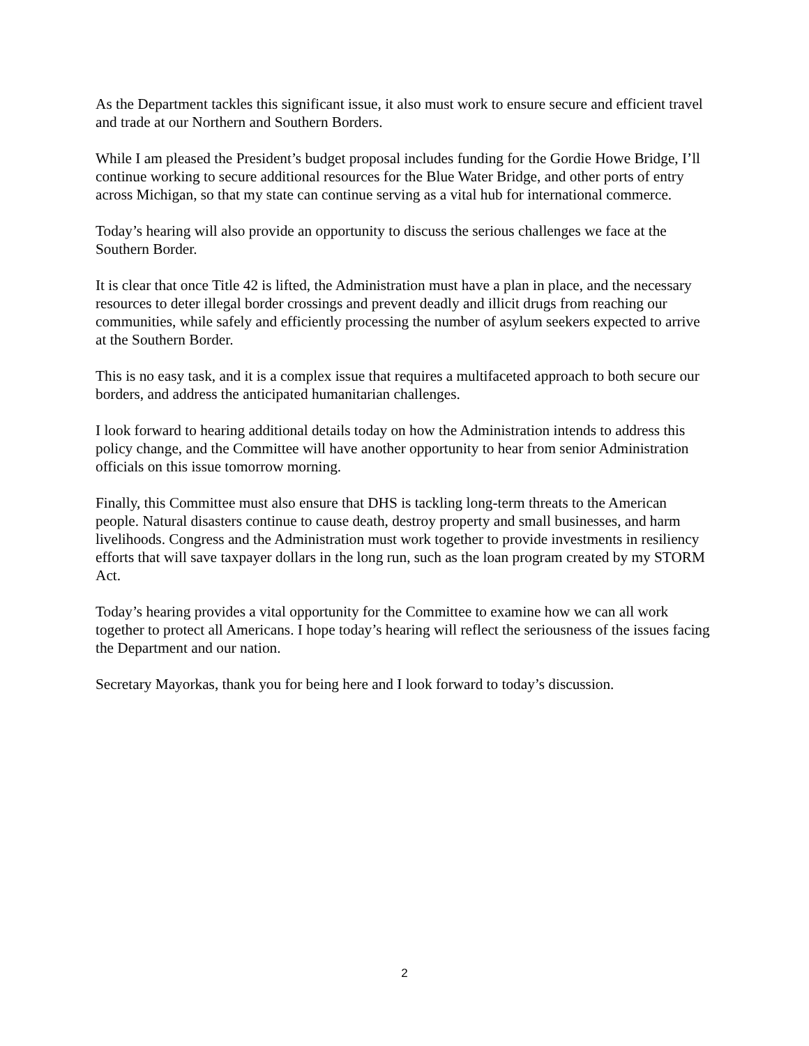As the Department tackles this significant issue, it also must work to ensure secure and efficient travel and trade at our Northern and Southern Borders.
While I am pleased the President’s budget proposal includes funding for the Gordie Howe Bridge, I’ll continue working to secure additional resources for the Blue Water Bridge, and other ports of entry across Michigan, so that my state can continue serving as a vital hub for international commerce.
Today’s hearing will also provide an opportunity to discuss the serious challenges we face at the Southern Border.
It is clear that once Title 42 is lifted, the Administration must have a plan in place, and the necessary resources to deter illegal border crossings and prevent deadly and illicit drugs from reaching our communities, while safely and efficiently processing the number of asylum seekers expected to arrive at the Southern Border.
This is no easy task, and it is a complex issue that requires a multifaceted approach to both secure our borders, and address the anticipated humanitarian challenges.
I look forward to hearing additional details today on how the Administration intends to address this policy change, and the Committee will have another opportunity to hear from senior Administration officials on this issue tomorrow morning.
Finally, this Committee must also ensure that DHS is tackling long-term threats to the American people. Natural disasters continue to cause death, destroy property and small businesses, and harm livelihoods. Congress and the Administration must work together to provide investments in resiliency efforts that will save taxpayer dollars in the long run, such as the loan program created by my STORM Act.
Today’s hearing provides a vital opportunity for the Committee to examine how we can all work together to protect all Americans. I hope today’s hearing will reflect the seriousness of the issues facing the Department and our nation.
Secretary Mayorkas, thank you for being here and I look forward to today’s discussion.
2